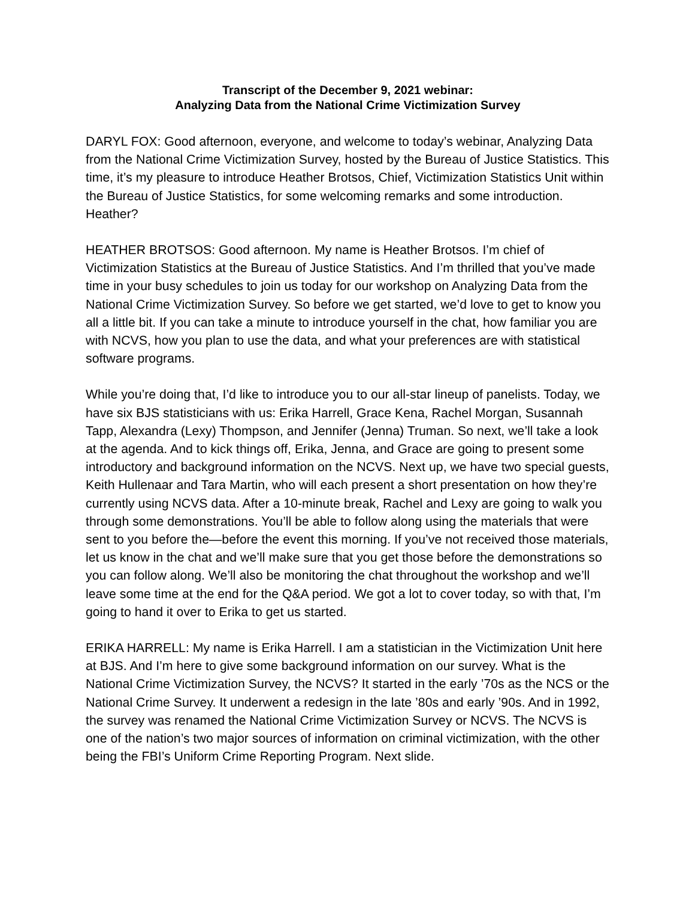Transcript of the December 9, 2021 webinar:
Analyzing Data from the National Crime Victimization Survey
DARYL FOX: Good afternoon, everyone, and welcome to today’s webinar, Analyzing Data from the National Crime Victimization Survey, hosted by the Bureau of Justice Statistics. This time, it’s my pleasure to introduce Heather Brotsos, Chief, Victimization Statistics Unit within the Bureau of Justice Statistics, for some welcoming remarks and some introduction. Heather?
HEATHER BROTSOS: Good afternoon. My name is Heather Brotsos. I’m chief of Victimization Statistics at the Bureau of Justice Statistics. And I’m thrilled that you’ve made time in your busy schedules to join us today for our workshop on Analyzing Data from the National Crime Victimization Survey. So before we get started, we’d love to get to know you all a little bit. If you can take a minute to introduce yourself in the chat, how familiar you are with NCVS, how you plan to use the data, and what your preferences are with statistical software programs.
While you’re doing that, I’d like to introduce you to our all-star lineup of panelists. Today, we have six BJS statisticians with us: Erika Harrell, Grace Kena, Rachel Morgan, Susannah Tapp, Alexandra (Lexy) Thompson, and Jennifer (Jenna) Truman. So next, we’ll take a look at the agenda. And to kick things off, Erika, Jenna, and Grace are going to present some introductory and background information on the NCVS. Next up, we have two special guests, Keith Hullenaar and Tara Martin, who will each present a short presentation on how they’re currently using NCVS data. After a 10-minute break, Rachel and Lexy are going to walk you through some demonstrations. You’ll be able to follow along using the materials that were sent to you before the—before the event this morning. If you’ve not received those materials, let us know in the chat and we’ll make sure that you get those before the demonstrations so you can follow along. We’ll also be monitoring the chat throughout the workshop and we’ll leave some time at the end for the Q&A period. We got a lot to cover today, so with that, I’m going to hand it over to Erika to get us started.
ERIKA HARRELL: My name is Erika Harrell. I am a statistician in the Victimization Unit here at BJS. And I’m here to give some background information on our survey. What is the National Crime Victimization Survey, the NCVS? It started in the early ’70s as the NCS or the National Crime Survey. It underwent a redesign in the late ’80s and early ’90s. And in 1992, the survey was renamed the National Crime Victimization Survey or NCVS. The NCVS is one of the nation’s two major sources of information on criminal victimization, with the other being the FBI’s Uniform Crime Reporting Program. Next slide.